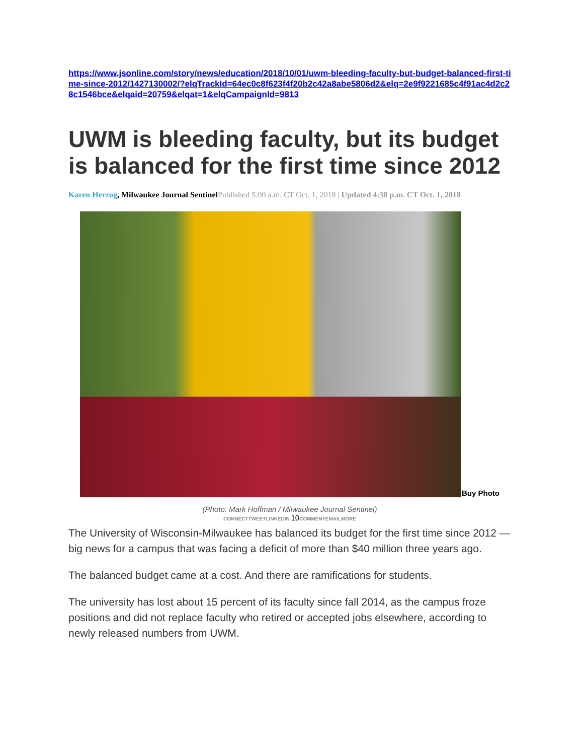https://www.jsonline.com/story/news/education/2018/10/01/uwm-bleeding-faculty-but-budget-balanced-first-time-since-2012/1427130002/?elqTrackId=64ec0c8f623f4f20b2c42a8abe5806d2&elq=2e9f9221685c4f91ac4d2c28c1546bce&elqaid=20759&elqat=1&elqCampaignId=9813
UWM is bleeding faculty, but its budget is balanced for the first time since 2012
Karen Herzog, Milwaukee Journal Sentinel Published 5:00 a.m. CT Oct. 1, 2018 | Updated 4:38 p.m. CT Oct. 1, 2018
Buy Photo
(Photo: Mark Hoffman / Milwaukee Journal Sentinel)
CONNECTTWEETLINKEDIN 10 COMMENTEMAILMORE
The University of Wisconsin-Milwaukee has balanced its budget for the first time since 2012 — big news for a campus that was facing a deficit of more than $40 million three years ago.
The balanced budget came at a cost. And there are ramifications for students.
The university has lost about 15 percent of its faculty since fall 2014, as the campus froze positions and did not replace faculty who retired or accepted jobs elsewhere, according to newly released numbers from UWM.